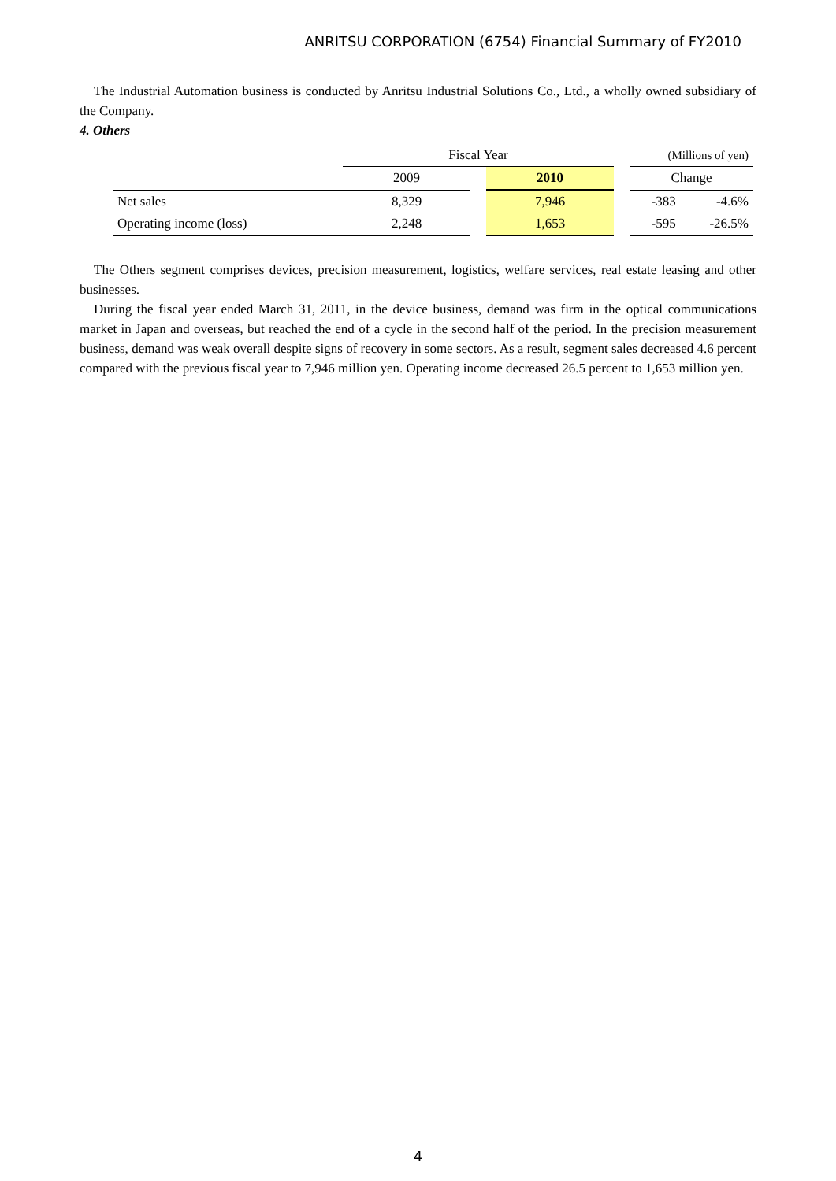ANRITSU CORPORATION (6754) Financial Summary of FY2010
The Industrial Automation business is conducted by Anritsu Industrial Solutions Co., Ltd., a wholly owned subsidiary of the Company.
4. Others
| | Fiscal Year | | | | (Millions of yen) | |
| | 2009 | | 2010 | | Change | |
| Net sales | 8,329 | | 7,946 | | -383 | -4.6% |
| Operating income (loss) | 2,248 | | 1,653 | | -595 | -26.5% |
The Others segment comprises devices, precision measurement, logistics, welfare services, real estate leasing and other businesses.
During the fiscal year ended March 31, 2011, in the device business, demand was firm in the optical communications market in Japan and overseas, but reached the end of a cycle in the second half of the period. In the precision measurement business, demand was weak overall despite signs of recovery in some sectors. As a result, segment sales decreased 4.6 percent compared with the previous fiscal year to 7,946 million yen. Operating income decreased 26.5 percent to 1,653 million yen.
4